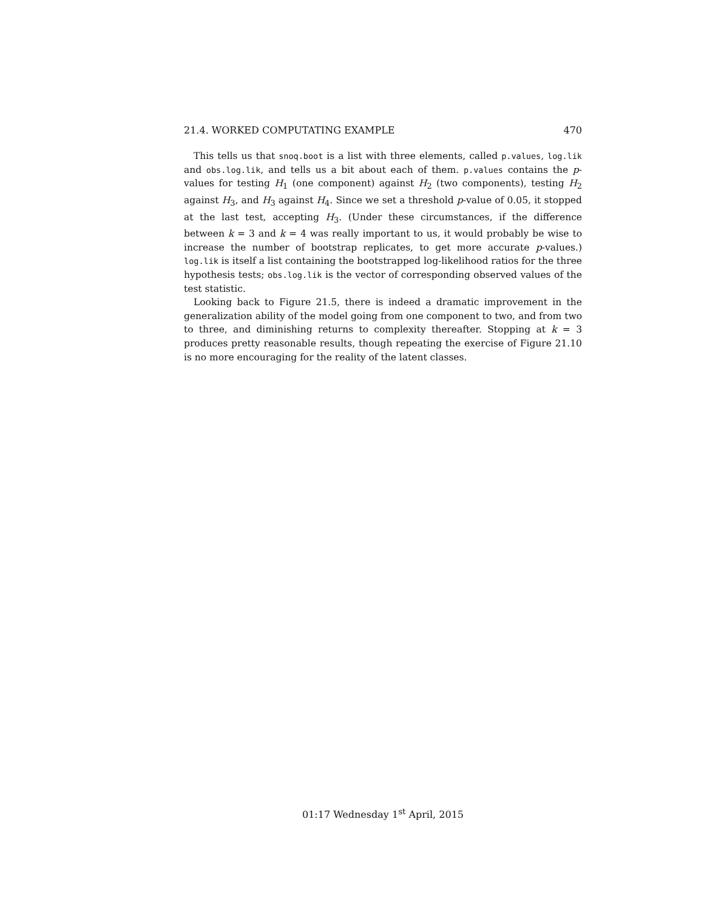21.4. WORKED COMPUTATING EXAMPLE 470
This tells us that snoq.boot is a list with three elements, called p.values, log.lik and obs.log.lik, and tells us a bit about each of them. p.values contains the p-values for testing H<sub>1</sub> (one component) against H<sub>2</sub> (two components), testing H<sub>2</sub> against H<sub>3</sub>, and H<sub>3</sub> against H<sub>4</sub>. Since we set a threshold p-value of 0.05, it stopped at the last test, accepting H<sub>3</sub>. (Under these circumstances, if the difference between k = 3 and k = 4 was really important to us, it would probably be wise to increase the number of bootstrap replicates, to get more accurate p-values.) log.lik is itself a list containing the bootstrapped log-likelihood ratios for the three hypothesis tests; obs.log.lik is the vector of corresponding observed values of the test statistic.
Looking back to Figure 21.5, there is indeed a dramatic improvement in the generalization ability of the model going from one component to two, and from two to three, and diminishing returns to complexity thereafter. Stopping at k = 3 produces pretty reasonable results, though repeating the exercise of Figure 21.10 is no more encouraging for the reality of the latent classes.
01:17 Wednesday 1<sup>st</sup> April, 2015